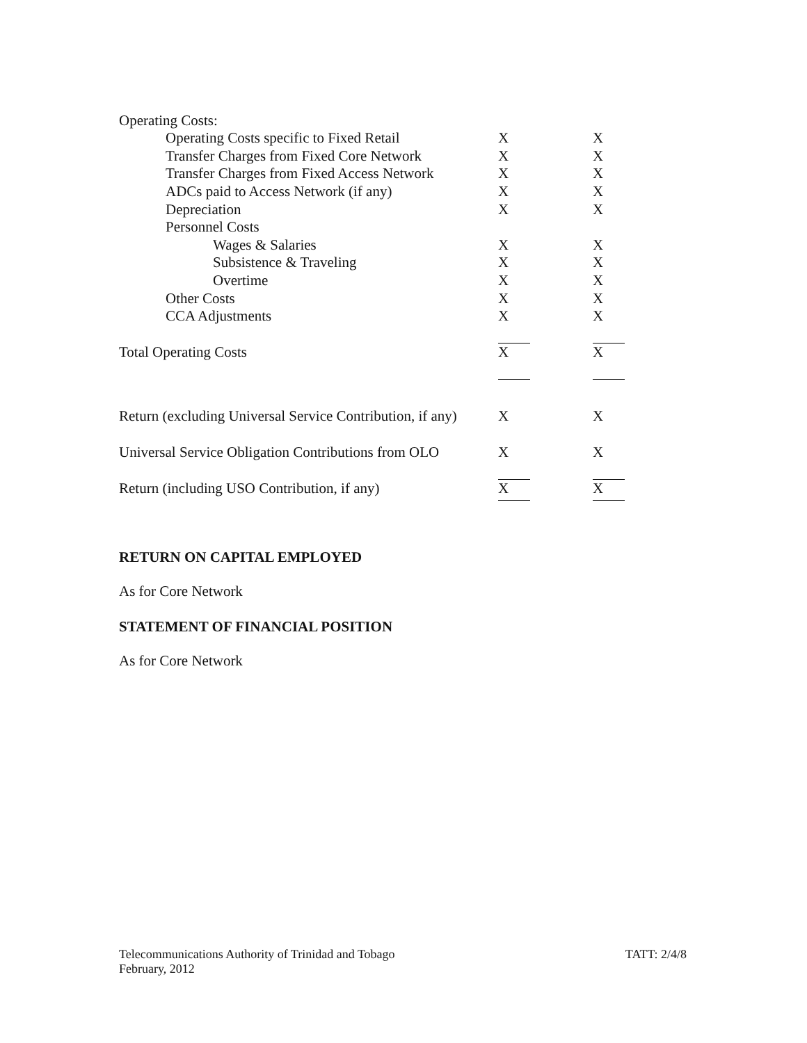| Operating Costs: | | |
| Operating Costs specific to Fixed Retail | X | X |
| Transfer Charges from Fixed Core Network | X | X |
| Transfer Charges from Fixed Access Network | X | X |
| ADCs paid to Access Network (if any) | X | X |
| Depreciation | X | X |
| Personnel Costs | | |
| Wages & Salaries | X | X |
| Subsistence & Traveling | X | X |
| Overtime | X | X |
| Other Costs | X | X |
| CCA Adjustments | X | X |
| Total Operating Costs | X | X |
| Return (excluding Universal Service Contribution, if any) | X | X |
| Universal Service Obligation Contributions from OLO | X | X |
| Return (including USO Contribution, if any) | X | X |
RETURN ON CAPITAL EMPLOYED
As for Core Network
STATEMENT OF FINANCIAL POSITION
As for Core Network
Telecommunications Authority of Trinidad and Tobago
February, 2012
TATT: 2/4/8